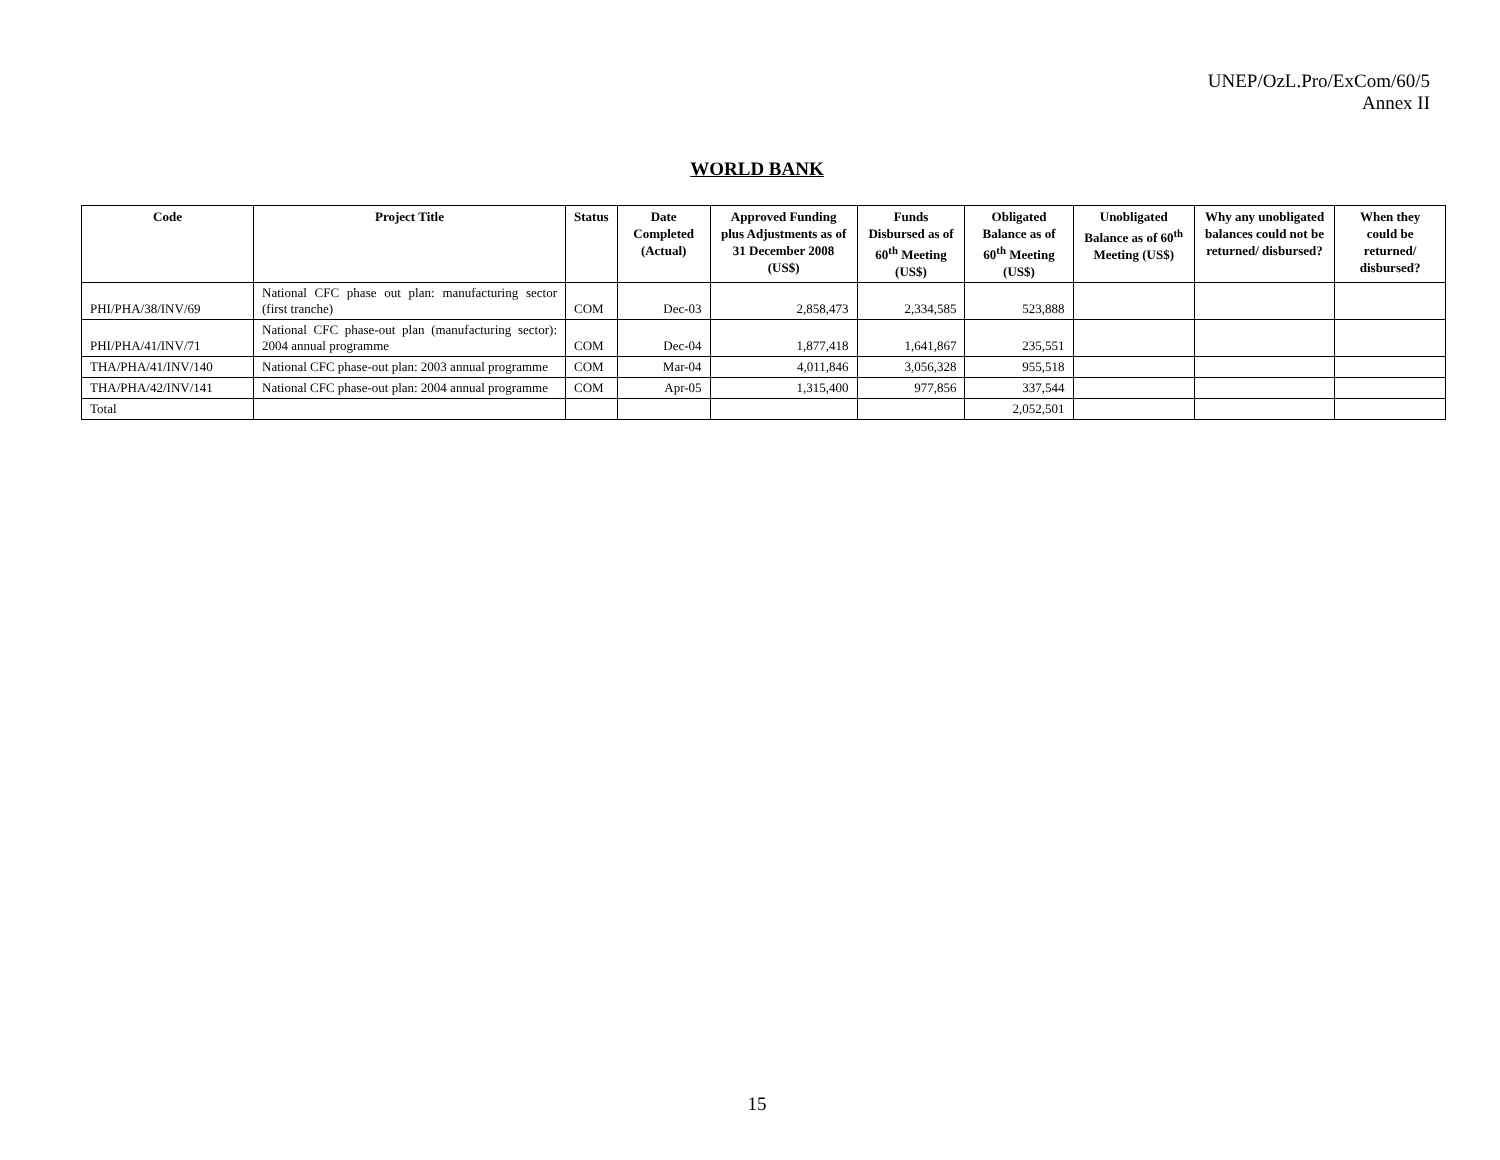UNEP/OzL.Pro/ExCom/60/5
Annex II
WORLD BANK
| Code | Project Title | Status | Date Completed (Actual) | Approved Funding plus Adjustments as of 31 December 2008 (US$) | Funds Disbursed as of 60<sup>th</sup> Meeting (US$) | Obligated Balance as of 60<sup>th</sup> Meeting (US$) | Unobligated Balance as of 60<sup>th</sup> Meeting (US$) | Why any unobligated balances could not be returned/ disbursed? | When they could be returned/ disbursed? |
| --- | --- | --- | --- | --- | --- | --- | --- | --- | --- |
| PHI/PHA/38/INV/69 | National CFC phase out plan: manufacturing sector (first tranche) | COM | Dec-03 | 2,858,473 | 2,334,585 | 523,888 | | | |
| PHI/PHA/41/INV/71 | National CFC phase-out plan (manufacturing sector): 2004 annual programme | COM | Dec-04 | 1,877,418 | 1,641,867 | 235,551 | | | |
| THA/PHA/41/INV/140 | National CFC phase-out plan: 2003 annual programme | COM | Mar-04 | 4,011,846 | 3,056,328 | 955,518 | | | |
| THA/PHA/42/INV/141 | National CFC phase-out plan: 2004 annual programme | COM | Apr-05 | 1,315,400 | 977,856 | 337,544 | | | |
| Total | | | | | | 2,052,501 | | | |
15